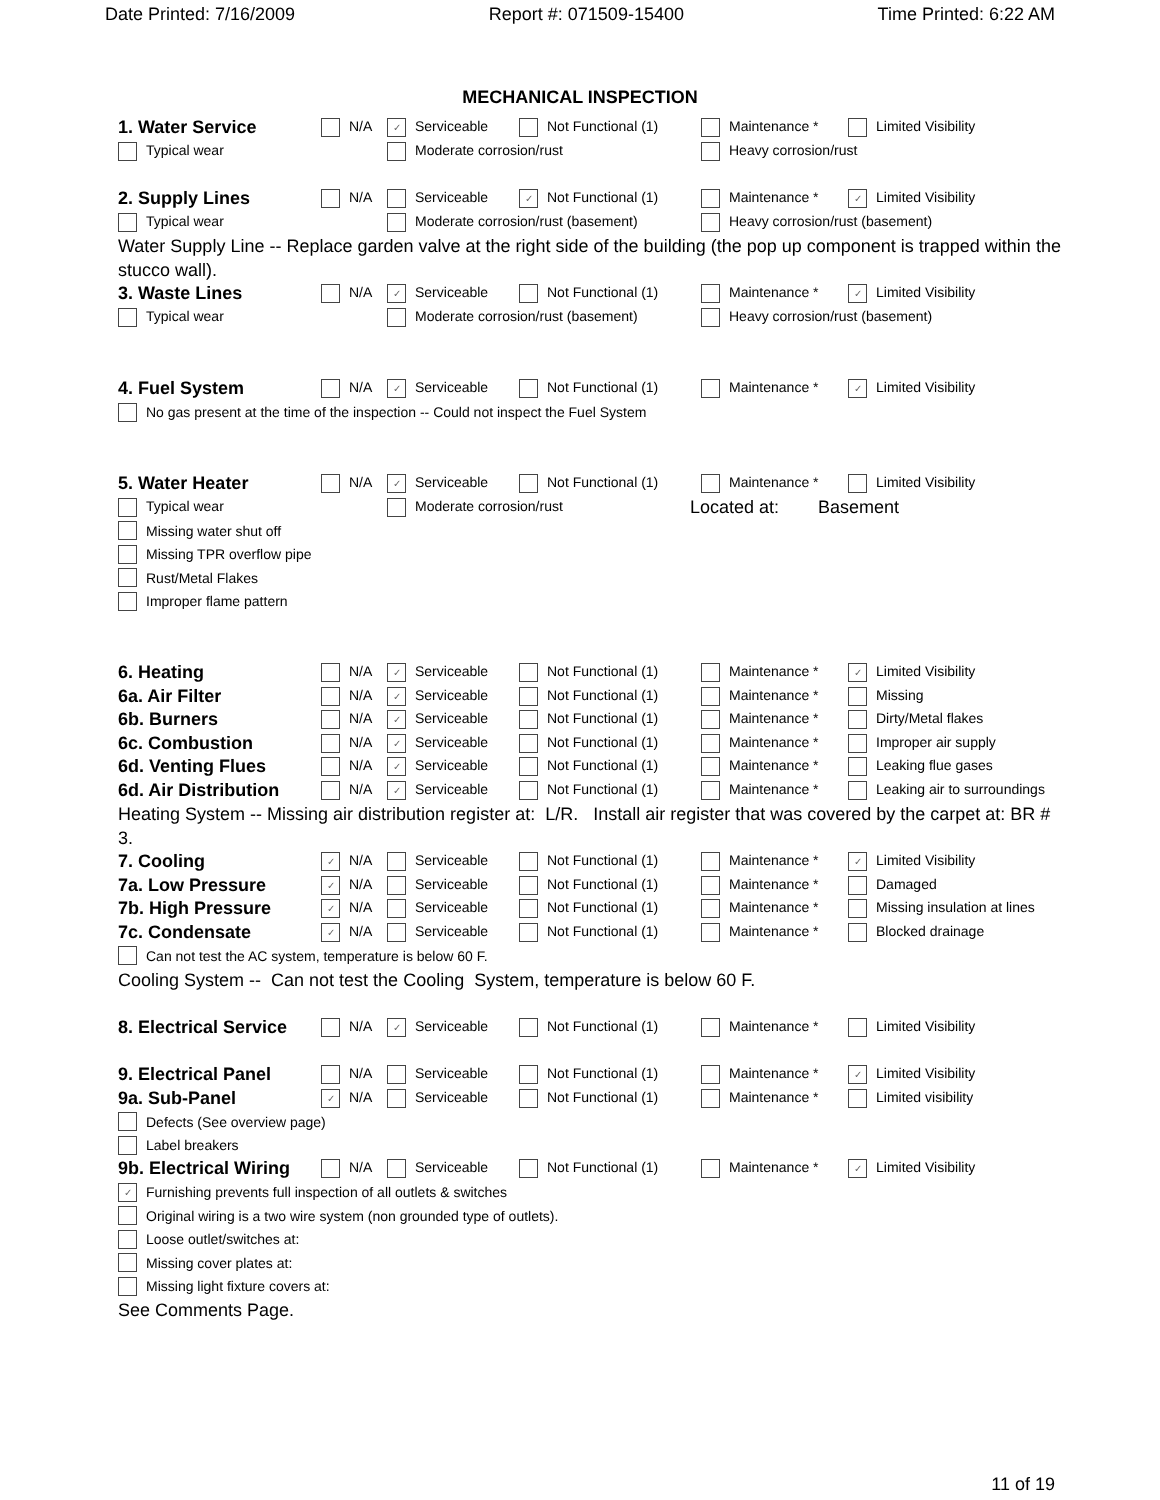Date Printed: 7/16/2009 Report #: 071509-15400 Time Printed: 6:22 AM
MECHANICAL INSPECTION
1. Water Service N/A ✓ Serviceable Not Functional (1) Maintenance * Limited Visibility
Typical wear Moderate corrosion/rust Heavy corrosion/rust
2. Supply Lines N/A Serviceable ✓ Not Functional (1) Maintenance * ✓ Limited Visibility
Typical wear Moderate corrosion/rust (basement) Heavy corrosion/rust (basement)
Water Supply Line -- Replace garden valve at the right side of the building (the pop up component is trapped within the stucco wall).
3. Waste Lines N/A ✓ Serviceable Not Functional (1) Maintenance * ✓ Limited Visibility
Typical wear Moderate corrosion/rust (basement) Heavy corrosion/rust (basement)
4. Fuel System N/A ✓ Serviceable Not Functional (1) Maintenance * ✓ Limited Visibility
No gas present at the time of the inspection -- Could not inspect the Fuel System
5. Water Heater N/A ✓ Serviceable Not Functional (1) Maintenance * Limited Visibility
Typical wear Moderate corrosion/rust Located at: Basement
Missing water shut off
Missing TPR overflow pipe
Rust/Metal Flakes
Improper flame pattern
6. Heating N/A ✓ Serviceable Not Functional (1) Maintenance * ✓ Limited Visibility
6a. Air Filter N/A ✓ Serviceable Not Functional (1) Maintenance * Missing
6b. Burners N/A ✓ Serviceable Not Functional (1) Maintenance * Dirty/Metal flakes
6c. Combustion N/A ✓ Serviceable Not Functional (1) Maintenance * Improper air supply
6d. Venting Flues N/A ✓ Serviceable Not Functional (1) Maintenance * Leaking flue gases
6d. Air Distribution N/A ✓ Serviceable Not Functional (1) Maintenance * Leaking air to surroundings
Heating System -- Missing air distribution register at: L/R. Install air register that was covered by the carpet at: BR # 3.
7. Cooling ✓ N/A Serviceable Not Functional (1) Maintenance * ✓ Limited Visibility
7a. Low Pressure ✓ N/A Serviceable Not Functional (1) Maintenance * Damaged
7b. High Pressure ✓ N/A Serviceable Not Functional (1) Maintenance * Missing insulation at lines
7c. Condensate ✓ N/A Serviceable Not Functional (1) Maintenance * Blocked drainage
Can not test the AC system, temperature is below 60 F.
Cooling System -- Can not test the Cooling System, temperature is below 60 F.
8. Electrical Service N/A ✓ Serviceable Not Functional (1) Maintenance * Limited Visibility
9. Electrical Panel N/A Serviceable Not Functional (1) Maintenance * ✓ Limited Visibility
9a. Sub-Panel ✓ N/A Serviceable Not Functional (1) Maintenance * Limited visibility
Defects (See overview page)
Label breakers
9b. Electrical Wiring N/A Serviceable Not Functional (1) Maintenance * ✓ Limited Visibility
✓ Furnishing prevents full inspection of all outlets & switches
Original wiring is a two wire system (non grounded type of outlets).
Loose outlet/switches at:
Missing cover plates at:
Missing light fixture covers at:
See Comments Page.
11 of 19